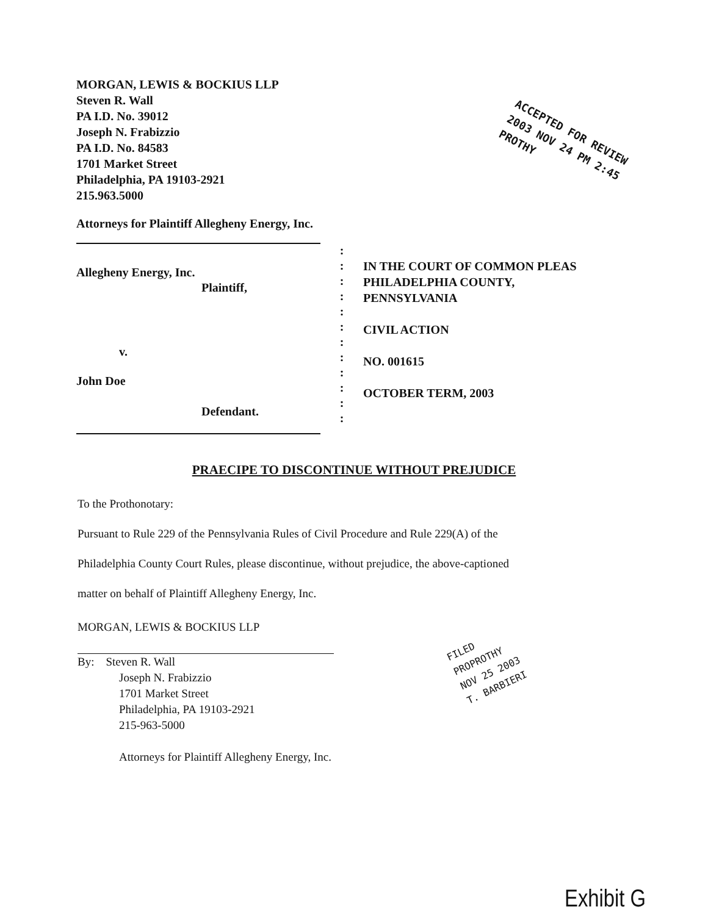MORGAN, LEWIS & BOCKIUS LLP
Steven R. Wall
PA I.D. No. 39012
Joseph N. Frabizzio
PA I.D. No. 84583
1701 Market Street
Philadelphia, PA 19103-2921
215.963.5000
ACCEPTED FOR REVIEW
2003 NOV 24 PM 2:45
PROTHY
Attorneys for Plaintiff Allegheny Energy, Inc.
Allegheny Energy, Inc.
Plaintiff,
v.
John Doe
Defendant.
:
:
:
:
:
:
:
:
:
:
:
:
IN THE COURT OF COMMON PLEAS
PHILADELPHIA COUNTY,
PENNSYLVANIA
CIVIL ACTION
NO. 001615
OCTOBER TERM, 2003
PRAECIPE TO DISCONTINUE WITHOUT PREJUDICE
To the Prothonotary:
Pursuant to Rule 229 of the Pennsylvania Rules of Civil Procedure and Rule 229(A) of the
Philadelphia County Court Rules, please discontinue, without prejudice, the above-captioned
matter on behalf of Plaintiff Allegheny Energy, Inc.
MORGAN, LEWIS & BOCKIUS LLP
By: Steven R. Wall
Joseph N. Frabizzio
1701 Market Street
Philadelphia, PA 19103-2921
215-963-5000
Attorneys for Plaintiff Allegheny Energy, Inc.
FILED
PROPROTHY
NOV 25 2003
T. BARBIERI
Exhibit G